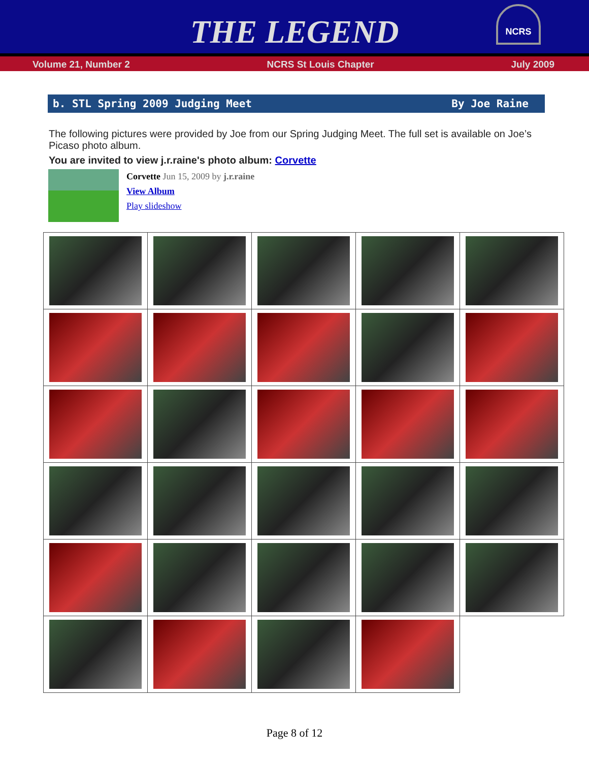THE LEGEND
NCRS
Volume 21, Number 2 NCRS St Louis Chapter July 2009
b. STL Spring 2009 Judging Meet By Joe Raine
The following pictures were provided by Joe from our Spring Judging Meet. The full set is available on Joe’s Picaso photo album.
You are invited to view j.r.raine's photo album: Corvette
Corvette Jun 15, 2009 by j.r.raine
View Album
Play slideshow
Page 8 of 12